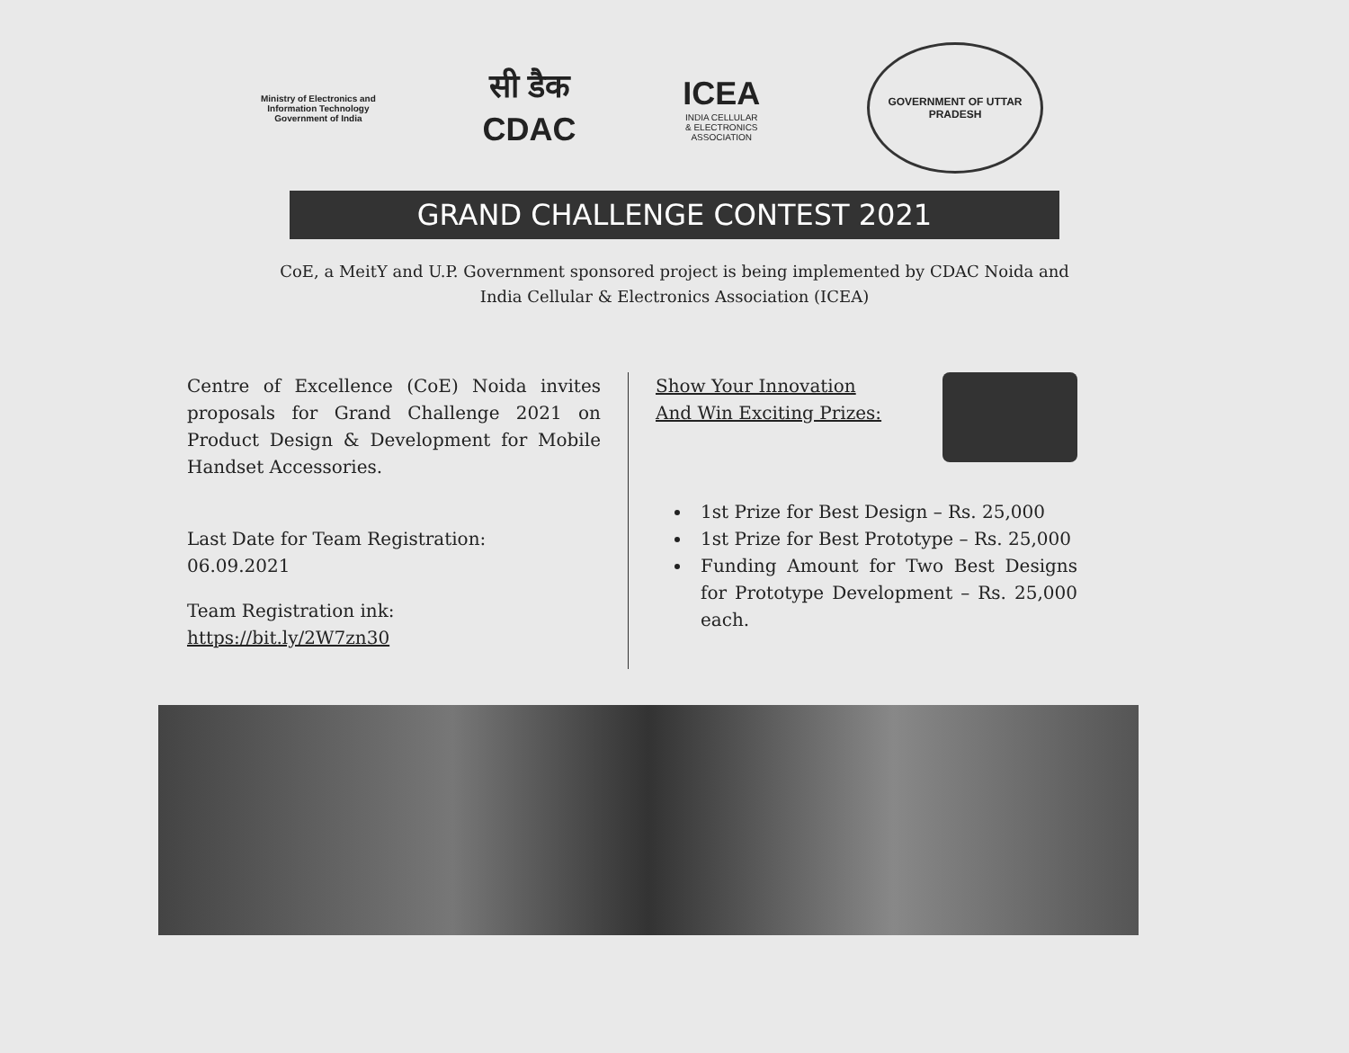Ministry of Electronics and
Information Technology
Government of India
सी डैक
CDAC
ICEA
INDIA CELLULAR
& ELECTRONICS
ASSOCIATION
GOVERNMENT OF UTTAR PRADESH
GRAND CHALLENGE CONTEST 2021
CoE, a MeitY and U.P. Government sponsored project is being implemented by CDAC Noida and
India Cellular & Electronics Association (ICEA)
Centre of Excellence (CoE) Noida invites proposals for Grand Challenge 2021 on Product Design & Development for Mobile Handset Accessories.
Last Date for Team Registration:
06.09.2021
Team Registration ink:
https://bit.ly/2W7zn30
Show Your Innovation
And Win Exciting Prizes:
1st Prize for Best Design – Rs. 25,000
1st Prize for Best Prototype – Rs. 25,000
Funding Amount for Two Best Designs for Prototype Development – Rs. 25,000 each.